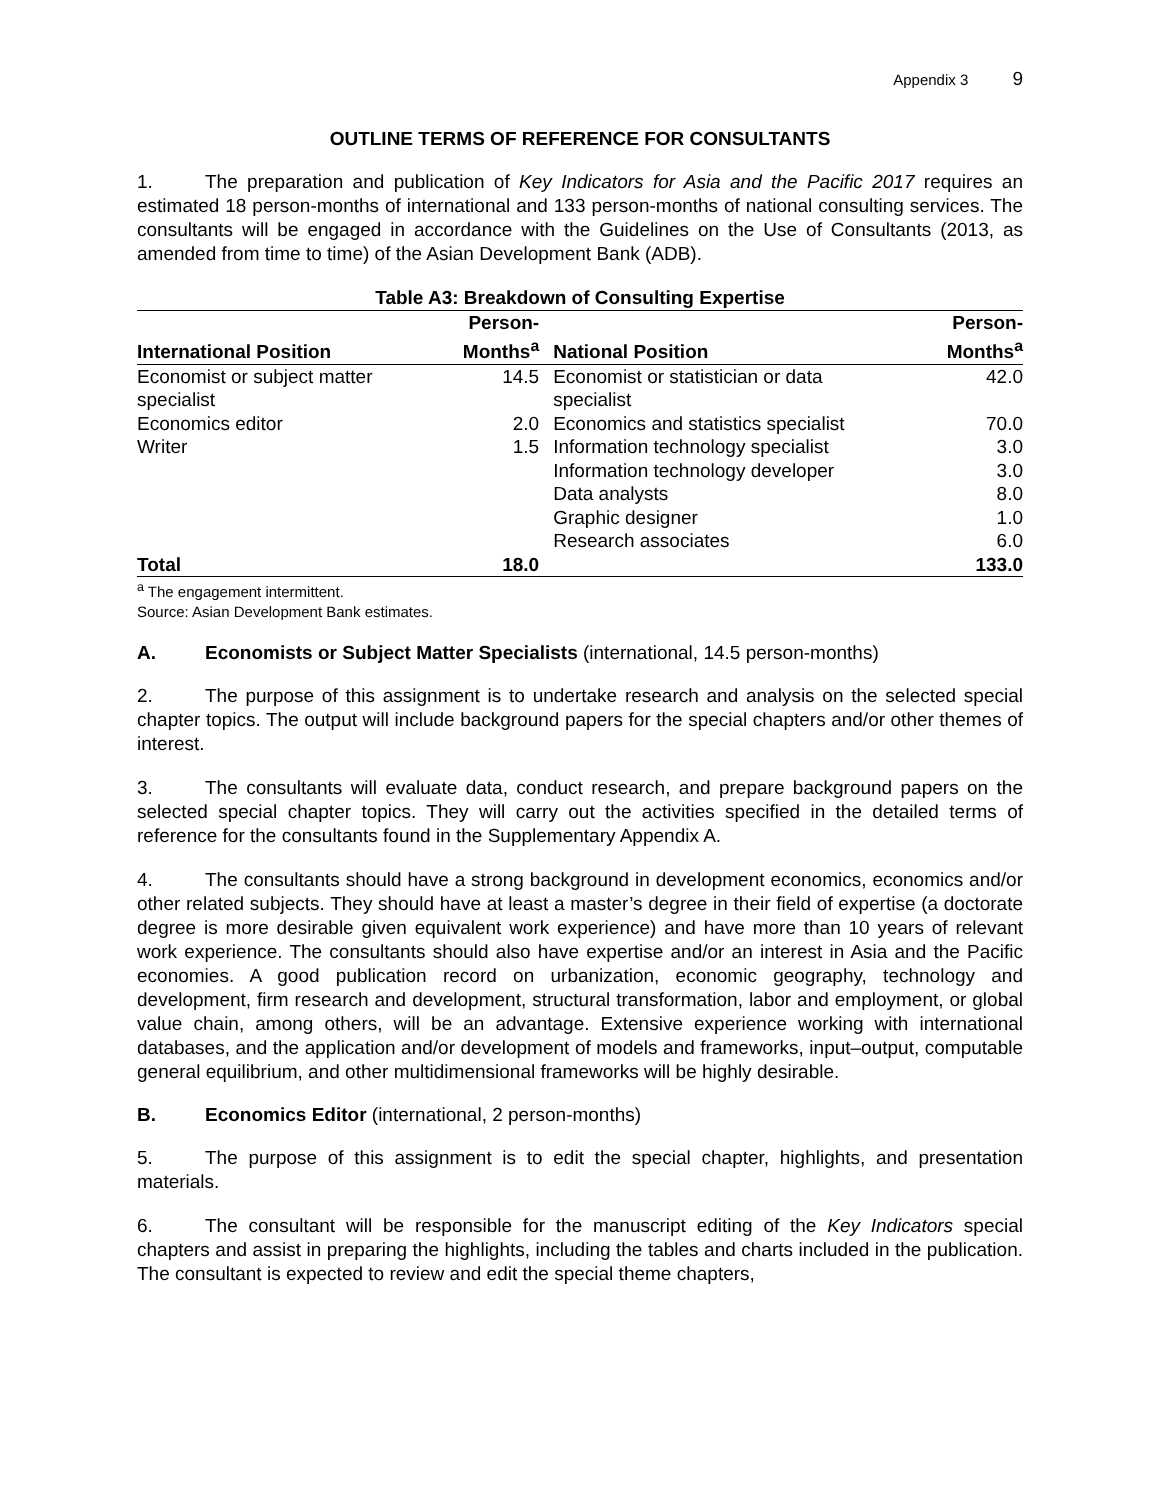Appendix 3 9
OUTLINE TERMS OF REFERENCE FOR CONSULTANTS
1. The preparation and publication of Key Indicators for Asia and the Pacific 2017 requires an estimated 18 person-months of international and 133 person-months of national consulting services. The consultants will be engaged in accordance with the Guidelines on the Use of Consultants (2013, as amended from time to time) of the Asian Development Bank (ADB).
Table A3: Breakdown of Consulting Expertise
| International Position | Person- Months<sup>a</sup> | National Position | Person- Months<sup>a</sup> |
| --- | --- | --- | --- |
| Economist or subject matter specialist | 14.5 | Economist or statistician or data specialist | 42.0 |
| Economics editor | 2.0 | Economics and statistics specialist | 70.0 |
| Writer | 1.5 | Information technology specialist | 3.0 |
| | | Information technology developer | 3.0 |
| | | Data analysts | 8.0 |
| | | Graphic designer | 1.0 |
| | | Research associates | 6.0 |
| Total | 18.0 | | 133.0 |
<sup>a</sup> The engagement intermittent.
Source: Asian Development Bank estimates.
A. Economists or Subject Matter Specialists (international, 14.5 person-months)
2. The purpose of this assignment is to undertake research and analysis on the selected special chapter topics. The output will include background papers for the special chapters and/or other themes of interest.
3. The consultants will evaluate data, conduct research, and prepare background papers on the selected special chapter topics. They will carry out the activities specified in the detailed terms of reference for the consultants found in the Supplementary Appendix A.
4. The consultants should have a strong background in development economics, economics and/or other related subjects. They should have at least a master’s degree in their field of expertise (a doctorate degree is more desirable given equivalent work experience) and have more than 10 years of relevant work experience. The consultants should also have expertise and/or an interest in Asia and the Pacific economies. A good publication record on urbanization, economic geography, technology and development, firm research and development, structural transformation, labor and employment, or global value chain, among others, will be an advantage. Extensive experience working with international databases, and the application and/or development of models and frameworks, input–output, computable general equilibrium, and other multidimensional frameworks will be highly desirable.
B. Economics Editor (international, 2 person-months)
5. The purpose of this assignment is to edit the special chapter, highlights, and presentation materials.
6. The consultant will be responsible for the manuscript editing of the Key Indicators special chapters and assist in preparing the highlights, including the tables and charts included in the publication. The consultant is expected to review and edit the special theme chapters,